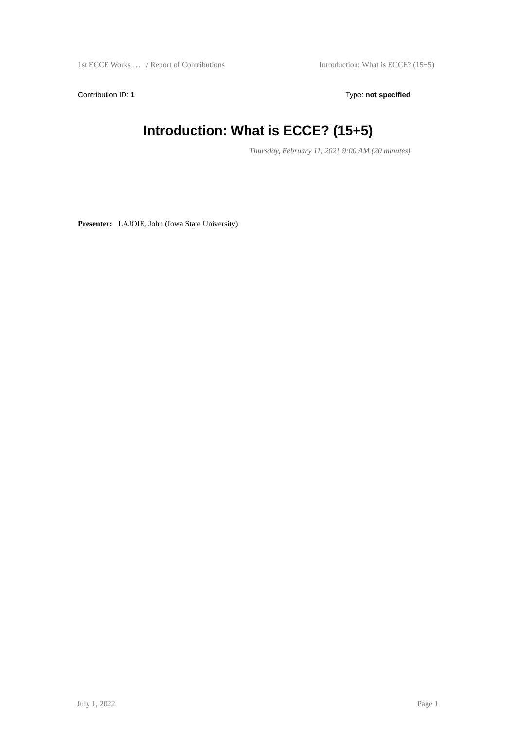1st ECCE Works … / Report of Contributions Introduction: What is ECCE? (15+5)
Contribution ID: 1 Type: not specified
Introduction: What is ECCE? (15+5)
Thursday, February 11, 2021 9:00 AM (20 minutes)
Presenter: LAJOIE, John (Iowa State University)
July 1, 2022 Page 1